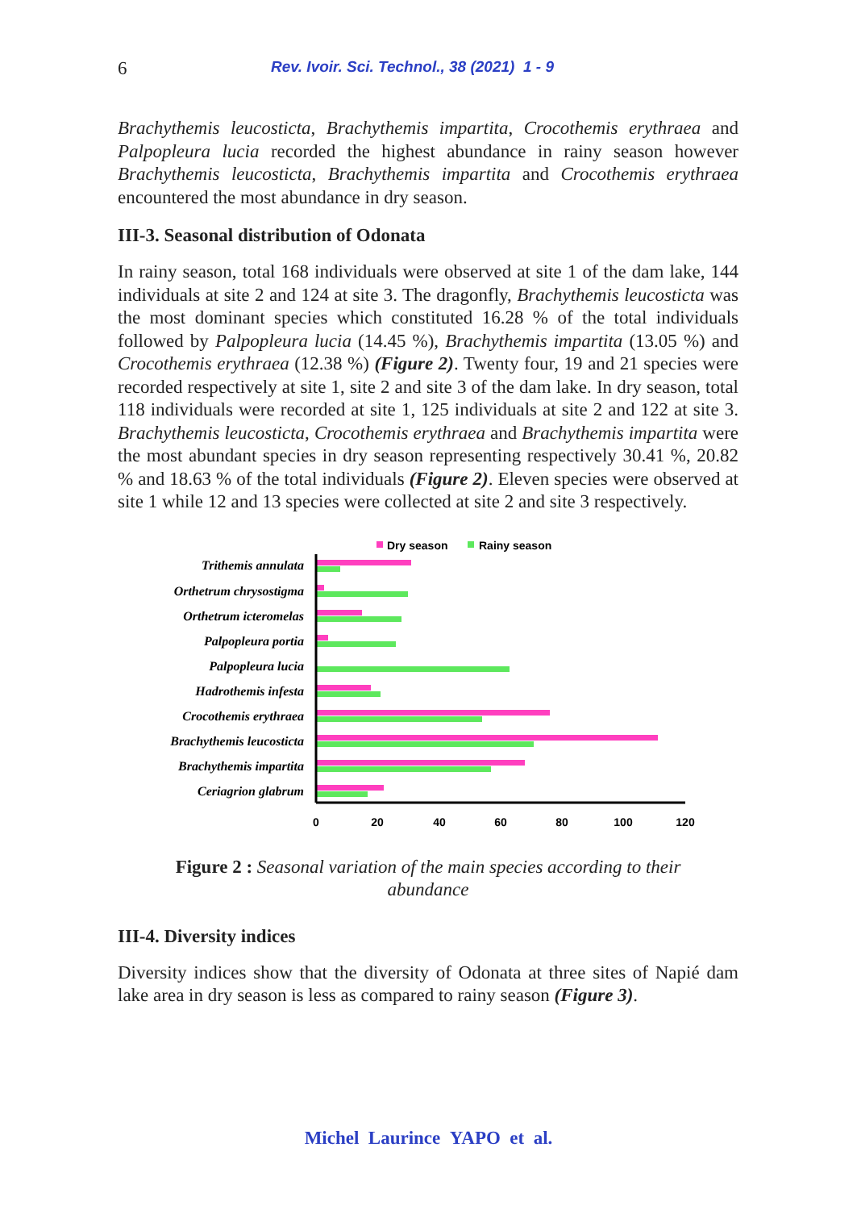6 Rev. Ivoir. Sci. Technol., 38 (2021) 1 - 9
Brachythemis leucosticta, Brachythemis impartita, Crocothemis erythraea and Palpopleura lucia recorded the highest abundance in rainy season however Brachythemis leucosticta, Brachythemis impartita and Crocothemis erythraea encountered the most abundance in dry season.
III-3. Seasonal distribution of Odonata
In rainy season, total 168 individuals were observed at site 1 of the dam lake, 144 individuals at site 2 and 124 at site 3. The dragonfly, Brachythemis leucosticta was the most dominant species which constituted 16.28 % of the total individuals followed by Palpopleura lucia (14.45 %), Brachythemis impartita (13.05 %) and Crocothemis erythraea (12.38 %) (Figure 2). Twenty four, 19 and 21 species were recorded respectively at site 1, site 2 and site 3 of the dam lake. In dry season, total 118 individuals were recorded at site 1, 125 individuals at site 2 and 122 at site 3. Brachythemis leucosticta, Crocothemis erythraea and Brachythemis impartita were the most abundant species in dry season representing respectively 30.41 %, 20.82 % and 18.63 % of the total individuals (Figure 2). Eleven species were observed at site 1 while 12 and 13 species were collected at site 2 and site 3 respectively.
Dry season
Rainy season
Trithemis annulata
Orthetrum chrysostigma
Orthetrum icteromelas
Palpopleura portia
Palpopleura lucia
Hadrothemis infesta
Crocothemis erythraea
Brachythemis leucosticta
Brachythemis impartita
Ceriagrion glabrum
0
20
40
60
80
100
120
Figure 2 : Seasonal variation of the main species according to their abundance
III-4. Diversity indices
Diversity indices show that the diversity of Odonata at three sites of Napié dam lake area in dry season is less as compared to rainy season (Figure 3).
Michel Laurince YAPO et al.